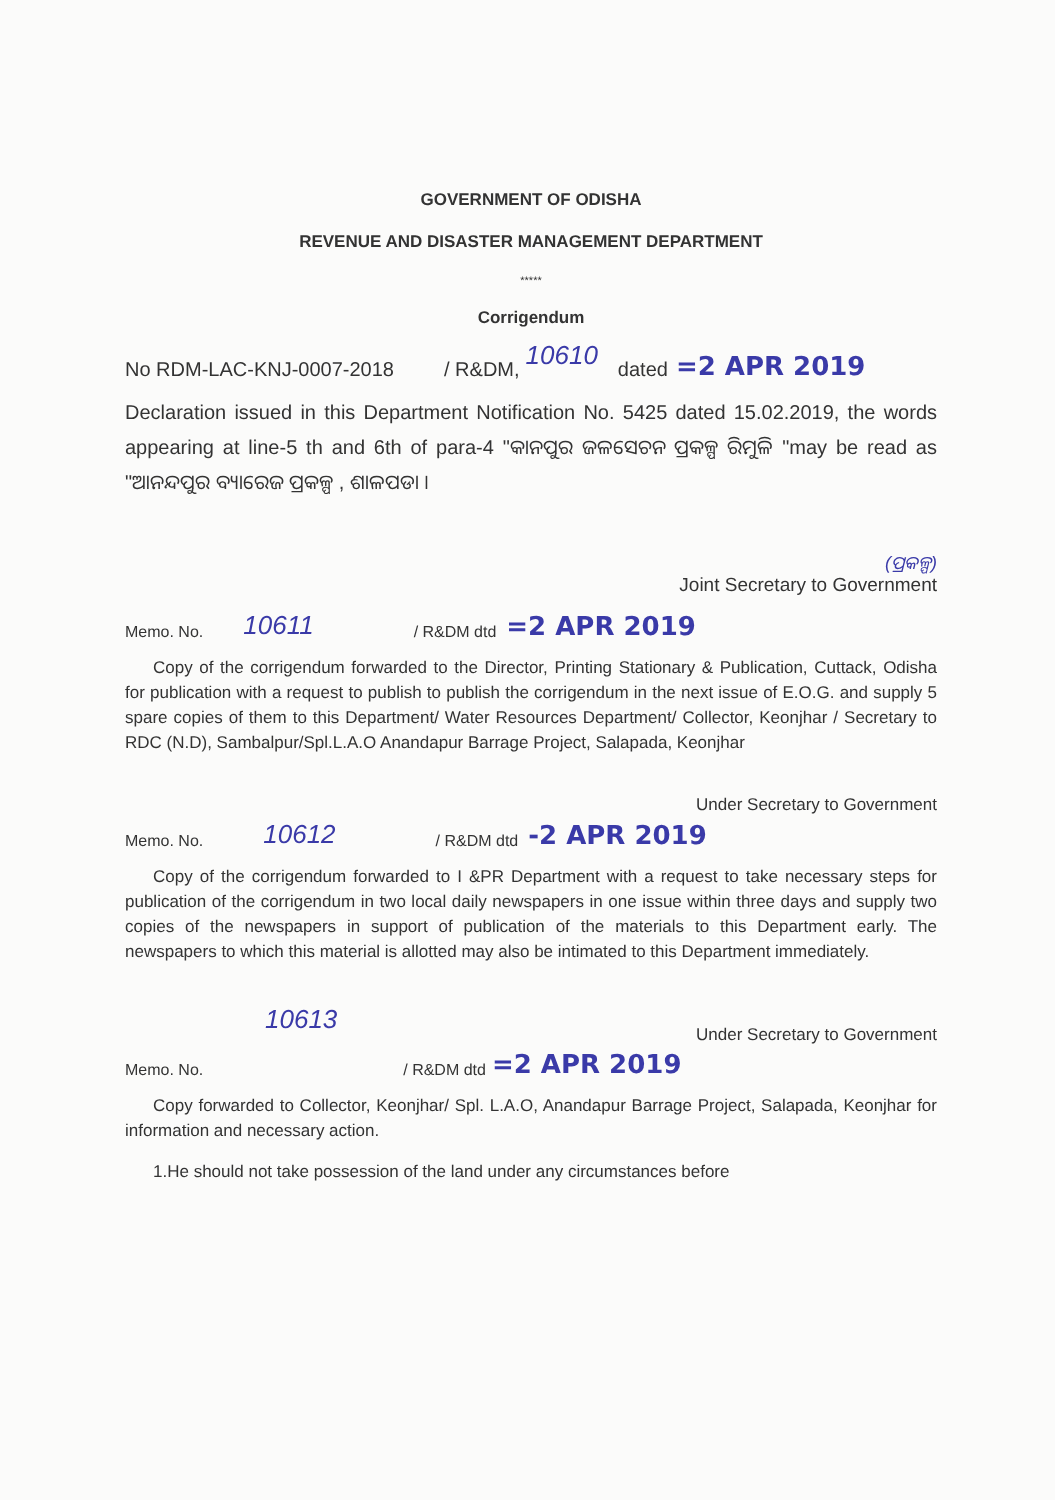GOVERNMENT OF ODISHA
REVENUE AND DISASTER MANAGEMENT DEPARTMENT
*****
Corrigendum
No RDM-LAC-KNJ-0007-2018 / R&DM, 10610 dated =2 APR 2019
Declaration issued in this Department Notification No. 5425 dated 15.02.2019, the words appearing at line-5 th and 6th of para-4 "କାନପୁର ଜଳସେଚନ ପ୍ରକଳ୍ପ ରିମୁଳି "may be read as "ଆନନ୍ଦପୁର ବ୍ୟାରେଜ ପ୍ରକଳ୍ପ , ଶାଳପଡା ।
(ପ୍ରକଳ୍ପ)
Joint Secretary to Government
Memo. No. 10611 / R&DM dtd =2 APR 2019
Copy of the corrigendum forwarded to the Director, Printing Stationary & Publication, Cuttack, Odisha for publication with a request to publish to publish the corrigendum in the next issue of E.O.G. and supply 5 spare copies of them to this Department/ Water Resources Department/ Collector, Keonjhar / Secretary to RDC (N.D), Sambalpur/Spl.L.A.O Anandapur Barrage Project, Salapada, Keonjhar
Under Secretary to Government
Memo. No. 10612 / R&DM dtd -2 APR 2019
Copy of the corrigendum forwarded to I &PR Department with a request to take necessary steps for publication of the corrigendum in two local daily newspapers in one issue within three days and supply two copies of the newspapers in support of publication of the materials to this Department early. The newspapers to which this material is allotted may also be intimated to this Department immediately.
10613
Under Secretary to Government
Memo. No. / R&DM dtd =2 APR 2019
Copy forwarded to Collector, Keonjhar/ Spl. L.A.O, Anandapur Barrage Project, Salapada, Keonjhar for information and necessary action.
1.He should not take possession of the land under any circumstances before